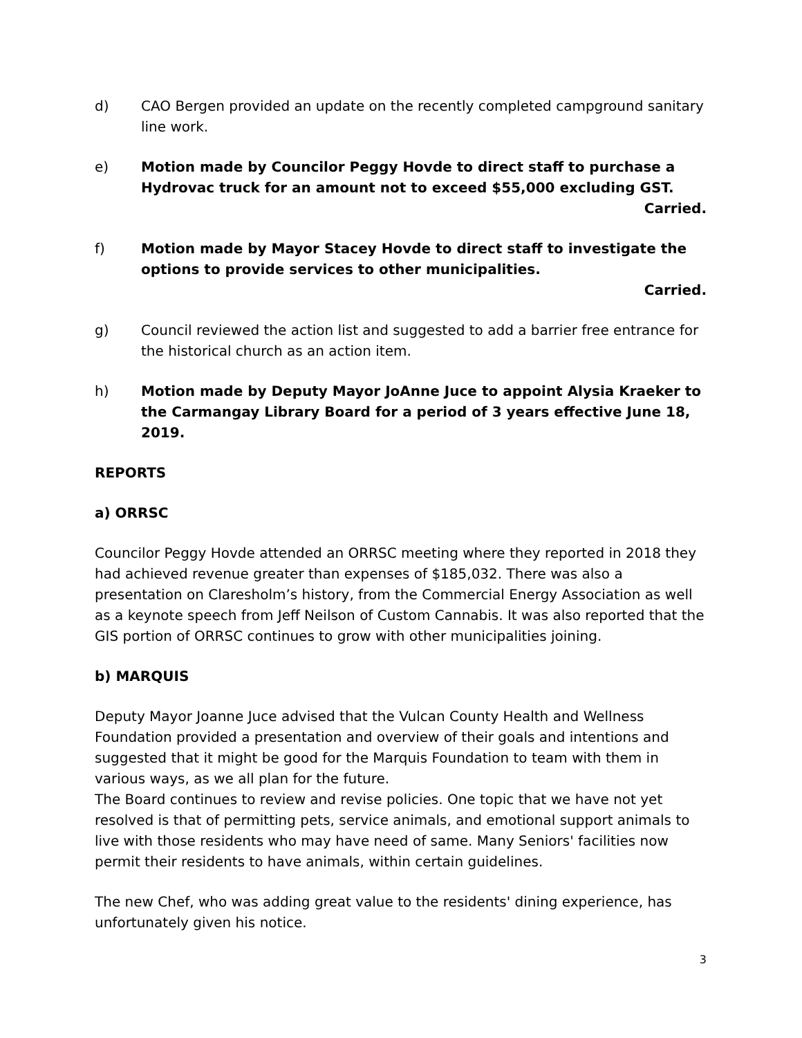d) CAO Bergen provided an update on the recently completed campground sanitary line work.
e) Motion made by Councilor Peggy Hovde to direct staff to purchase a Hydrovac truck for an amount not to exceed $55,000 excluding GST.
Carried.
f) Motion made by Mayor Stacey Hovde to direct staff to investigate the options to provide services to other municipalities.
Carried.
g) Council reviewed the action list and suggested to add a barrier free entrance for the historical church as an action item.
h) Motion made by Deputy Mayor JoAnne Juce to appoint Alysia Kraeker to the Carmangay Library Board for a period of 3 years effective June 18, 2019.
REPORTS
a) ORRSC
Councilor Peggy Hovde attended an ORRSC meeting where they reported in 2018 they had achieved revenue greater than expenses of $185,032. There was also a presentation on Claresholm’s history, from the Commercial Energy Association as well as a keynote speech from Jeff Neilson of Custom Cannabis. It was also reported that the GIS portion of ORRSC continues to grow with other municipalities joining.
b) MARQUIS
Deputy Mayor Joanne Juce advised that the Vulcan County Health and Wellness Foundation provided a presentation and overview of their goals and intentions and suggested that it might be good for the Marquis Foundation to team with them in various ways, as we all plan for the future.
The Board continues to review and revise policies. One topic that we have not yet resolved is that of permitting pets, service animals, and emotional support animals to live with those residents who may have need of same. Many Seniors' facilities now permit their residents to have animals, within certain guidelines.
The new Chef, who was adding great value to the residents' dining experience, has unfortunately given his notice.
3